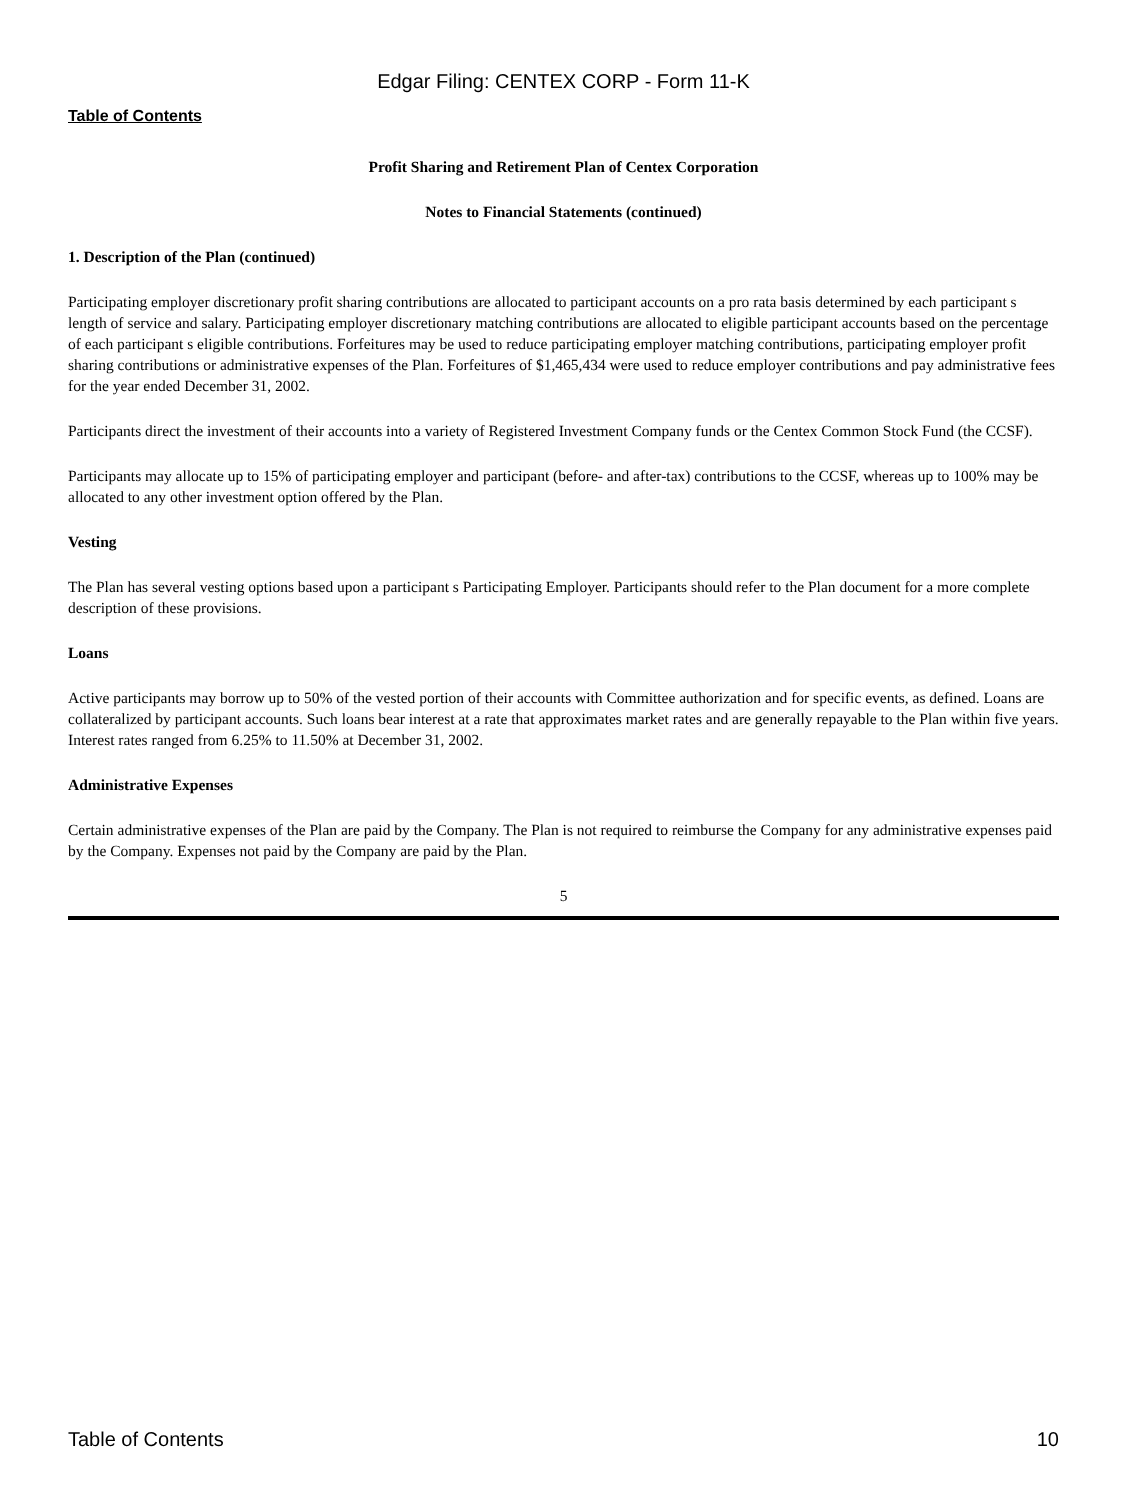Edgar Filing: CENTEX CORP - Form 11-K
Table of Contents
Profit Sharing and Retirement Plan of Centex Corporation
Notes to Financial Statements (continued)
1. Description of the Plan (continued)
Participating employer discretionary profit sharing contributions are allocated to participant accounts on a pro rata basis determined by each participant s length of service and salary. Participating employer discretionary matching contributions are allocated to eligible participant accounts based on the percentage of each participant s eligible contributions. Forfeitures may be used to reduce participating employer matching contributions, participating employer profit sharing contributions or administrative expenses of the Plan. Forfeitures of $1,465,434 were used to reduce employer contributions and pay administrative fees for the year ended December 31, 2002.
Participants direct the investment of their accounts into a variety of Registered Investment Company funds or the Centex Common Stock Fund (the CCSF).
Participants may allocate up to 15% of participating employer and participant (before- and after-tax) contributions to the CCSF, whereas up to 100% may be allocated to any other investment option offered by the Plan.
Vesting
The Plan has several vesting options based upon a participant s Participating Employer. Participants should refer to the Plan document for a more complete description of these provisions.
Loans
Active participants may borrow up to 50% of the vested portion of their accounts with Committee authorization and for specific events, as defined. Loans are collateralized by participant accounts. Such loans bear interest at a rate that approximates market rates and are generally repayable to the Plan within five years. Interest rates ranged from 6.25% to 11.50% at December 31, 2002.
Administrative Expenses
Certain administrative expenses of the Plan are paid by the Company. The Plan is not required to reimburse the Company for any administrative expenses paid by the Company. Expenses not paid by the Company are paid by the Plan.
5
Table of Contents 10